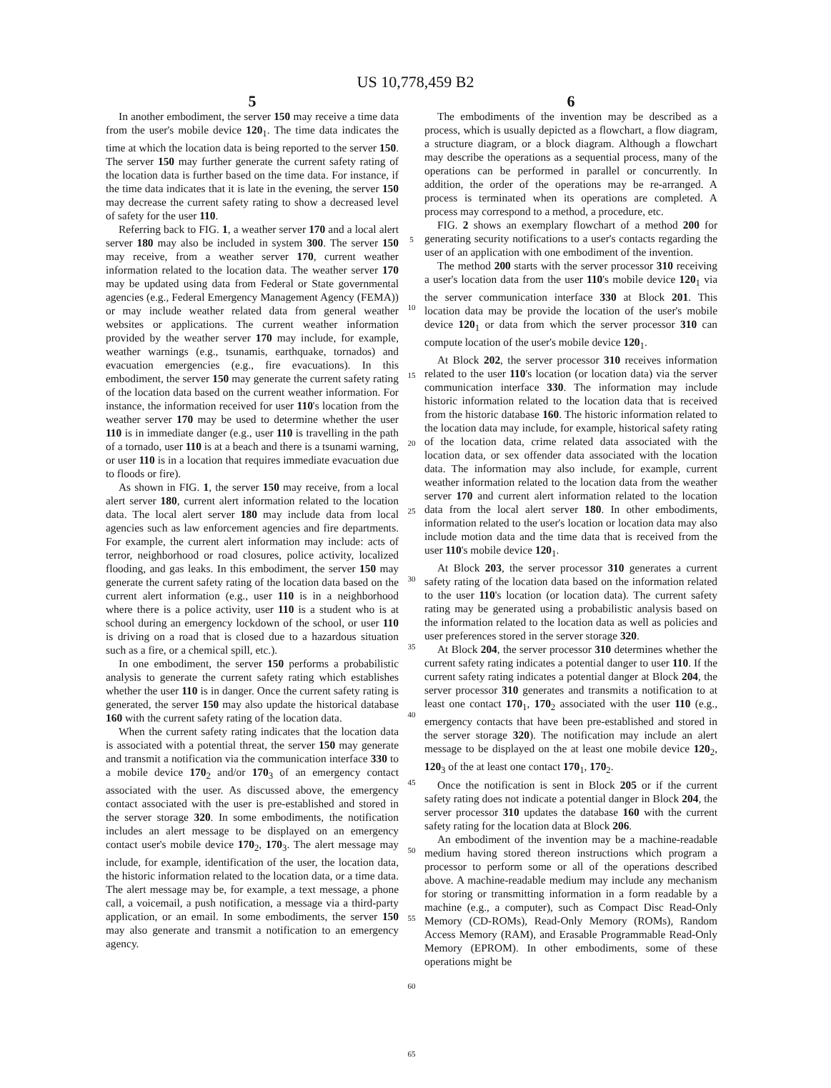US 10,778,459 B2
5
In another embodiment, the server 150 may receive a time data from the user's mobile device 120<sub>1</sub>. The time data indicates the time at which the location data is being reported to the server 150. The server 150 may further generate the current safety rating of the location data is further based on the time data. For instance, if the time data indicates that it is late in the evening, the server 150 may decrease the current safety rating to show a decreased level of safety for the user 110.
Referring back to FIG. 1, a weather server 170 and a local alert server 180 may also be included in system 300. The server 150 may receive, from a weather server 170, current weather information related to the location data. The weather server 170 may be updated using data from Federal or State governmental agencies (e.g., Federal Emergency Management Agency (FEMA)) or may include weather related data from general weather websites or applications. The current weather information provided by the weather server 170 may include, for example, weather warnings (e.g., tsunamis, earthquake, tornados) and evacuation emergencies (e.g., fire evacuations). In this embodiment, the server 150 may generate the current safety rating of the location data based on the current weather information. For instance, the information received for user 110's location from the weather server 170 may be used to determine whether the user 110 is in immediate danger (e.g., user 110 is travelling in the path of a tornado, user 110 is at a beach and there is a tsunami warning, or user 110 is in a location that requires immediate evacuation due to floods or fire).
As shown in FIG. 1, the server 150 may receive, from a local alert server 180, current alert information related to the location data. The local alert server 180 may include data from local agencies such as law enforcement agencies and fire departments. For example, the current alert information may include: acts of terror, neighborhood or road closures, police activity, localized flooding, and gas leaks. In this embodiment, the server 150 may generate the current safety rating of the location data based on the current alert information (e.g., user 110 is in a neighborhood where there is a police activity, user 110 is a student who is at school during an emergency lockdown of the school, or user 110 is driving on a road that is closed due to a hazardous situation such as a fire, or a chemical spill, etc.).
In one embodiment, the server 150 performs a probabilistic analysis to generate the current safety rating which establishes whether the user 110 is in danger. Once the current safety rating is generated, the server 150 may also update the historical database 160 with the current safety rating of the location data.
When the current safety rating indicates that the location data is associated with a potential threat, the server 150 may generate and transmit a notification via the communication interface 330 to a mobile device 170<sub>2</sub> and/or 170<sub>3</sub> of an emergency contact associated with the user. As discussed above, the emergency contact associated with the user is pre-established and stored in the server storage 320. In some embodiments, the notification includes an alert message to be displayed on an emergency contact user's mobile device 170<sub>2</sub>, 170<sub>3</sub>. The alert message may include, for example, identification of the user, the location data, the historic information related to the location data, or a time data. The alert message may be, for example, a text message, a phone call, a voicemail, a push notification, a message via a third-party application, or an email. In some embodiments, the server 150 may also generate and transmit a notification to an emergency agency.
5
10
15
20
25
30
35
40
45
50
55
60
65
6
The embodiments of the invention may be described as a process, which is usually depicted as a flowchart, a flow diagram, a structure diagram, or a block diagram. Although a flowchart may describe the operations as a sequential process, many of the operations can be performed in parallel or concurrently. In addition, the order of the operations may be re-arranged. A process is terminated when its operations are completed. A process may correspond to a method, a procedure, etc.
FIG. 2 shows an exemplary flowchart of a method 200 for generating security notifications to a user's contacts regarding the user of an application with one embodiment of the invention.
The method 200 starts with the server processor 310 receiving a user's location data from the user 110's mobile device 120<sub>1</sub> via the server communication interface 330 at Block 201. This location data may be provide the location of the user's mobile device 120<sub>1</sub> or data from which the server processor 310 can compute location of the user's mobile device 120<sub>1</sub>.
At Block 202, the server processor 310 receives information related to the user 110's location (or location data) via the server communication interface 330. The information may include historic information related to the location data that is received from the historic database 160. The historic information related to the location data may include, for example, historical safety rating of the location data, crime related data associated with the location data, or sex offender data associated with the location data. The information may also include, for example, current weather information related to the location data from the weather server 170 and current alert information related to the location data from the local alert server 180. In other embodiments, information related to the user's location or location data may also include motion data and the time data that is received from the user 110's mobile device 120<sub>1</sub>.
At Block 203, the server processor 310 generates a current safety rating of the location data based on the information related to the user 110's location (or location data). The current safety rating may be generated using a probabilistic analysis based on the information related to the location data as well as policies and user preferences stored in the server storage 320.
At Block 204, the server processor 310 determines whether the current safety rating indicates a potential danger to user 110. If the current safety rating indicates a potential danger at Block 204, the server processor 310 generates and transmits a notification to at least one contact 170<sub>1</sub>, 170<sub>2</sub> associated with the user 110 (e.g., emergency contacts that have been pre-established and stored in the server storage 320). The notification may include an alert message to be displayed on the at least one mobile device 120<sub>2</sub>, 120<sub>3</sub> of the at least one contact 170<sub>1</sub>, 170<sub>2</sub>.
Once the notification is sent in Block 205 or if the current safety rating does not indicate a potential danger in Block 204, the server processor 310 updates the database 160 with the current safety rating for the location data at Block 206.
An embodiment of the invention may be a machine-readable medium having stored thereon instructions which program a processor to perform some or all of the operations described above. A machine-readable medium may include any mechanism for storing or transmitting information in a form readable by a machine (e.g., a computer), such as Compact Disc Read-Only Memory (CD-ROMs), Read-Only Memory (ROMs), Random Access Memory (RAM), and Erasable Programmable Read-Only Memory (EPROM). In other embodiments, some of these operations might be